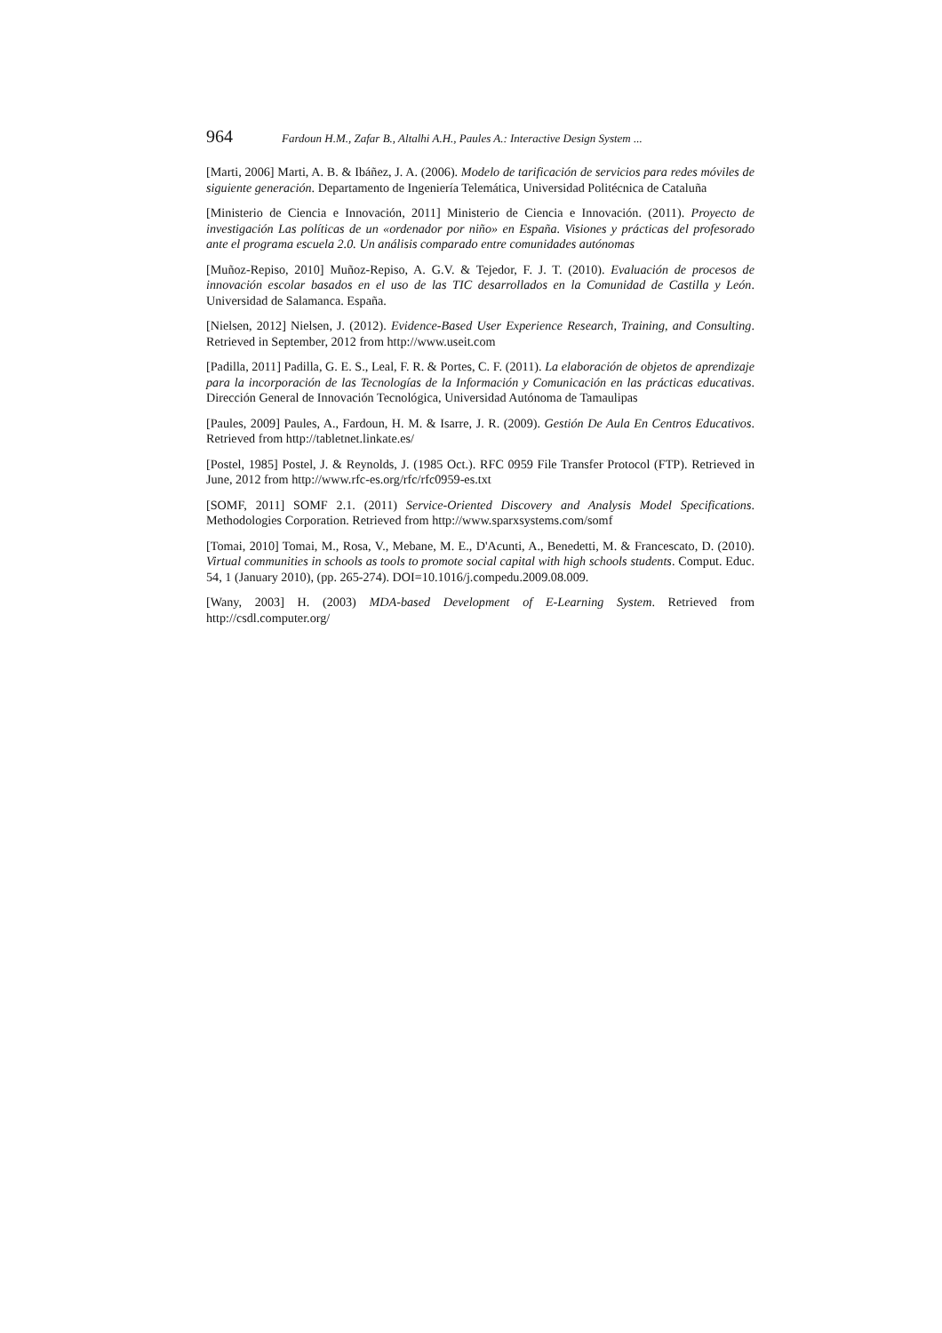964 Fardoun H.M., Zafar B., Altalhi A.H., Paules A.: Interactive Design System ...
[Marti, 2006] Marti, A. B. & Ibáñez, J. A. (2006). Modelo de tarificación de servicios para redes móviles de siguiente generación. Departamento de Ingeniería Telemática, Universidad Politécnica de Cataluña
[Ministerio de Ciencia e Innovación, 2011] Ministerio de Ciencia e Innovación. (2011). Proyecto de investigación Las políticas de un «ordenador por niño» en España. Visiones y prácticas del profesorado ante el programa escuela 2.0. Un análisis comparado entre comunidades autónomas
[Muñoz-Repiso, 2010] Muñoz-Repiso, A. G.V. & Tejedor, F. J. T. (2010). Evaluación de procesos de innovación escolar basados en el uso de las TIC desarrollados en la Comunidad de Castilla y León. Universidad de Salamanca. España.
[Nielsen, 2012] Nielsen, J. (2012). Evidence-Based User Experience Research, Training, and Consulting. Retrieved in September, 2012 from http://www.useit.com
[Padilla, 2011] Padilla, G. E. S., Leal, F. R. & Portes, C. F. (2011). La elaboración de objetos de aprendizaje para la incorporación de las Tecnologías de la Información y Comunicación en las prácticas educativas. Dirección General de Innovación Tecnológica, Universidad Autónoma de Tamaulipas
[Paules, 2009] Paules, A., Fardoun, H. M. & Isarre, J. R. (2009). Gestión De Aula En Centros Educativos. Retrieved from http://tabletnet.linkate.es/
[Postel, 1985] Postel, J. & Reynolds, J. (1985 Oct.). RFC 0959 File Transfer Protocol (FTP). Retrieved in June, 2012 from http://www.rfc-es.org/rfc/rfc0959-es.txt
[SOMF, 2011] SOMF 2.1. (2011) Service-Oriented Discovery and Analysis Model Specifications. Methodologies Corporation. Retrieved from http://www.sparxsystems.com/somf
[Tomai, 2010] Tomai, M., Rosa, V., Mebane, M. E., D'Acunti, A., Benedetti, M. & Francescato, D. (2010). Virtual communities in schools as tools to promote social capital with high schools students. Comput. Educ. 54, 1 (January 2010), (pp. 265-274). DOI=10.1016/j.compedu.2009.08.009.
[Wany, 2003] H. (2003) MDA-based Development of E-Learning System. Retrieved from http://csdl.computer.org/